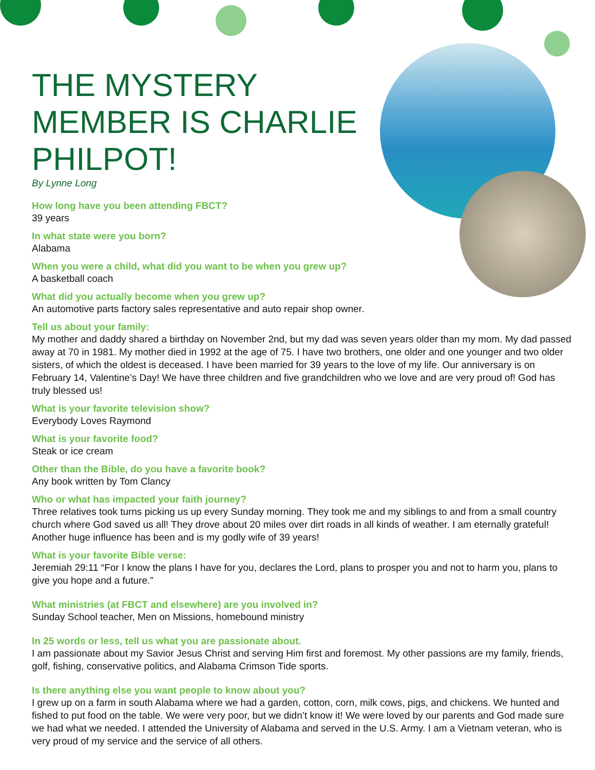THE MYSTERY MEMBER IS CHARLIE PHILPOT!
By Lynne Long
How long have you been attending FBCT?
39 years
In what state were you born?
Alabama
When you were a child, what did you want to be when you grew up?
A basketball coach
What did you actually become when you grew up?
An automotive parts factory sales representative and auto repair shop owner.
Tell us about your family:
My mother and daddy shared a birthday on November 2nd, but my dad was seven years older than my mom. My dad passed away at 70 in 1981. My mother died in 1992 at the age of 75. I have two brothers, one older and one younger and two older sisters, of which the oldest is deceased. I have been married for 39 years to the love of my life. Our anniversary is on February 14, Valentine’s Day! We have three children and five grandchildren who we love and are very proud of! God has truly blessed us!
What is your favorite television show?
Everybody Loves Raymond
What is your favorite food?
Steak or ice cream
Other than the Bible, do you have a favorite book?
Any book written by Tom Clancy
Who or what has impacted your faith journey?
Three relatives took turns picking us up every Sunday morning. They took me and my siblings to and from a small country church where God saved us all! They drove about 20 miles over dirt roads in all kinds of weather. I am eternally grateful! Another huge influence has been and is my godly wife of 39 years!
What is your favorite Bible verse:
Jeremiah 29:11 “For I know the plans I have for you, declares the Lord, plans to prosper you and not to harm you, plans to give you hope and a future.”
What ministries (at FBCT and elsewhere) are you involved in?
Sunday School teacher, Men on Missions, homebound ministry
In 25 words or less, tell us what you are passionate about.
I am passionate about my Savior Jesus Christ and serving Him first and foremost. My other passions are my family, friends, golf, fishing, conservative politics, and Alabama Crimson Tide sports.
Is there anything else you want people to know about you?
I grew up on a farm in south Alabama where we had a garden, cotton, corn, milk cows, pigs, and chickens. We hunted and fished to put food on the table. We were very poor, but we didn’t know it! We were loved by our parents and God made sure we had what we needed. I attended the University of Alabama and served in the U.S. Army. I am a Vietnam veteran, who is very proud of my service and the service of all others.